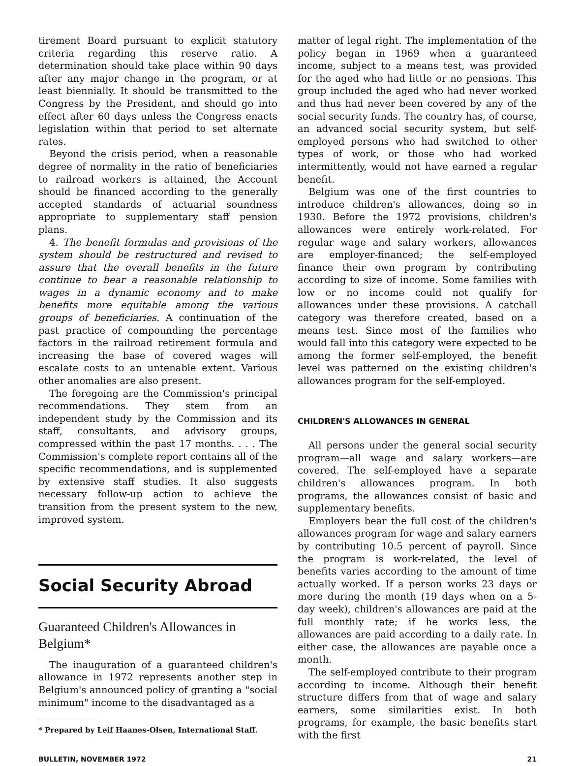tirement Board pursuant to explicit statutory criteria regarding this reserve ratio. A determination should take place within 90 days after any major change in the program, or at least biennially. It should be transmitted to the Congress by the President, and should go into effect after 60 days unless the Congress enacts legislation within that period to set alternate rates.
Beyond the crisis period, when a reasonable degree of normality in the ratio of beneficiaries to railroad workers is attained, the Account should be financed according to the generally accepted standards of actuarial soundness appropriate to supplementary staff pension plans.
4. The benefit formulas and provisions of the system should be restructured and revised to assure that the overall benefits in the future continue to bear a reasonable relationship to wages in a dynamic economy and to make benefits more equitable among the various groups of beneficiaries. A continuation of the past practice of compounding the percentage factors in the railroad retirement formula and increasing the base of covered wages will escalate costs to an untenable extent. Various other anomalies are also present.
The foregoing are the Commission's principal recommendations. They stem from an independent study by the Commission and its staff, consultants, and advisory groups, compressed within the past 17 months. . . . The Commission's complete report contains all of the specific recommendations, and is supplemented by extensive staff studies. It also suggests necessary follow-up action to achieve the transition from the present system to the new, improved system.
Social Security Abroad
Guaranteed Children's Allowances in Belgium*
The inauguration of a guaranteed children's allowance in 1972 represents another step in Belgium's announced policy of granting a "social minimum" income to the disadvantaged as a
* Prepared by Leif Haanes-Olsen, International Staff.
matter of legal right. The implementation of the policy began in 1969 when a guaranteed income, subject to a means test, was provided for the aged who had little or no pensions. This group included the aged who had never worked and thus had never been covered by any of the social security funds. The country has, of course, an advanced social security system, but self-employed persons who had switched to other types of work, or those who had worked intermittently, would not have earned a regular benefit.
Belgium was one of the first countries to introduce children's allowances, doing so in 1930. Before the 1972 provisions, children's allowances were entirely work-related. For regular wage and salary workers, allowances are employer-financed; the self-employed finance their own program by contributing according to size of income. Some families with low or no income could not qualify for allowances under these provisions. A catchall category was therefore created, based on a means test. Since most of the families who would fall into this category were expected to be among the former self-employed, the benefit level was patterned on the existing children's allowances program for the self-employed.
CHILDREN'S ALLOWANCES IN GENERAL
All persons under the general social security program—all wage and salary workers—are covered. The self-employed have a separate children's allowances program. In both programs, the allowances consist of basic and supplementary benefits.
Employers bear the full cost of the children's allowances program for wage and salary earners by contributing 10.5 percent of payroll. Since the program is work-related, the level of benefits varies according to the amount of time actually worked. If a person works 23 days or more during the month (19 days when on a 5-day week), children's allowances are paid at the full monthly rate; if he works less, the allowances are paid according to a daily rate. In either case, the allowances are payable once a month.
The self-employed contribute to their program according to income. Although their benefit structure differs from that of wage and salary earners, some similarities exist. In both programs, for example, the basic benefits start with the first
BULLETIN, NOVEMBER 1972 21